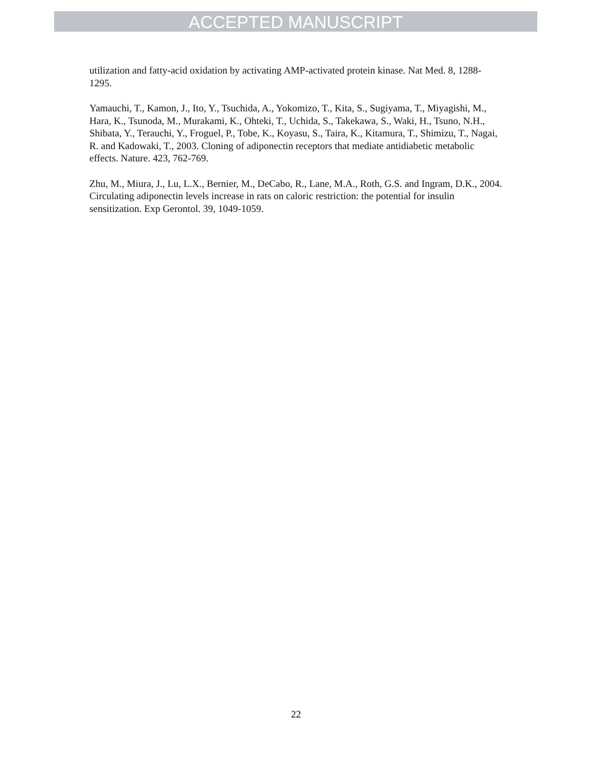ACCEPTED MANUSCRIPT
utilization and fatty-acid oxidation by activating AMP-activated protein kinase. Nat Med. 8, 1288-1295.
Yamauchi, T., Kamon, J., Ito, Y., Tsuchida, A., Yokomizo, T., Kita, S., Sugiyama, T., Miyagishi, M., Hara, K., Tsunoda, M., Murakami, K., Ohteki, T., Uchida, S., Takekawa, S., Waki, H., Tsuno, N.H., Shibata, Y., Terauchi, Y., Froguel, P., Tobe, K., Koyasu, S., Taira, K., Kitamura, T., Shimizu, T., Nagai, R. and Kadowaki, T., 2003. Cloning of adiponectin receptors that mediate antidiabetic metabolic effects. Nature. 423, 762-769.
Zhu, M., Miura, J., Lu, L.X., Bernier, M., DeCabo, R., Lane, M.A., Roth, G.S. and Ingram, D.K., 2004. Circulating adiponectin levels increase in rats on caloric restriction: the potential for insulin sensitization. Exp Gerontol. 39, 1049-1059.
22